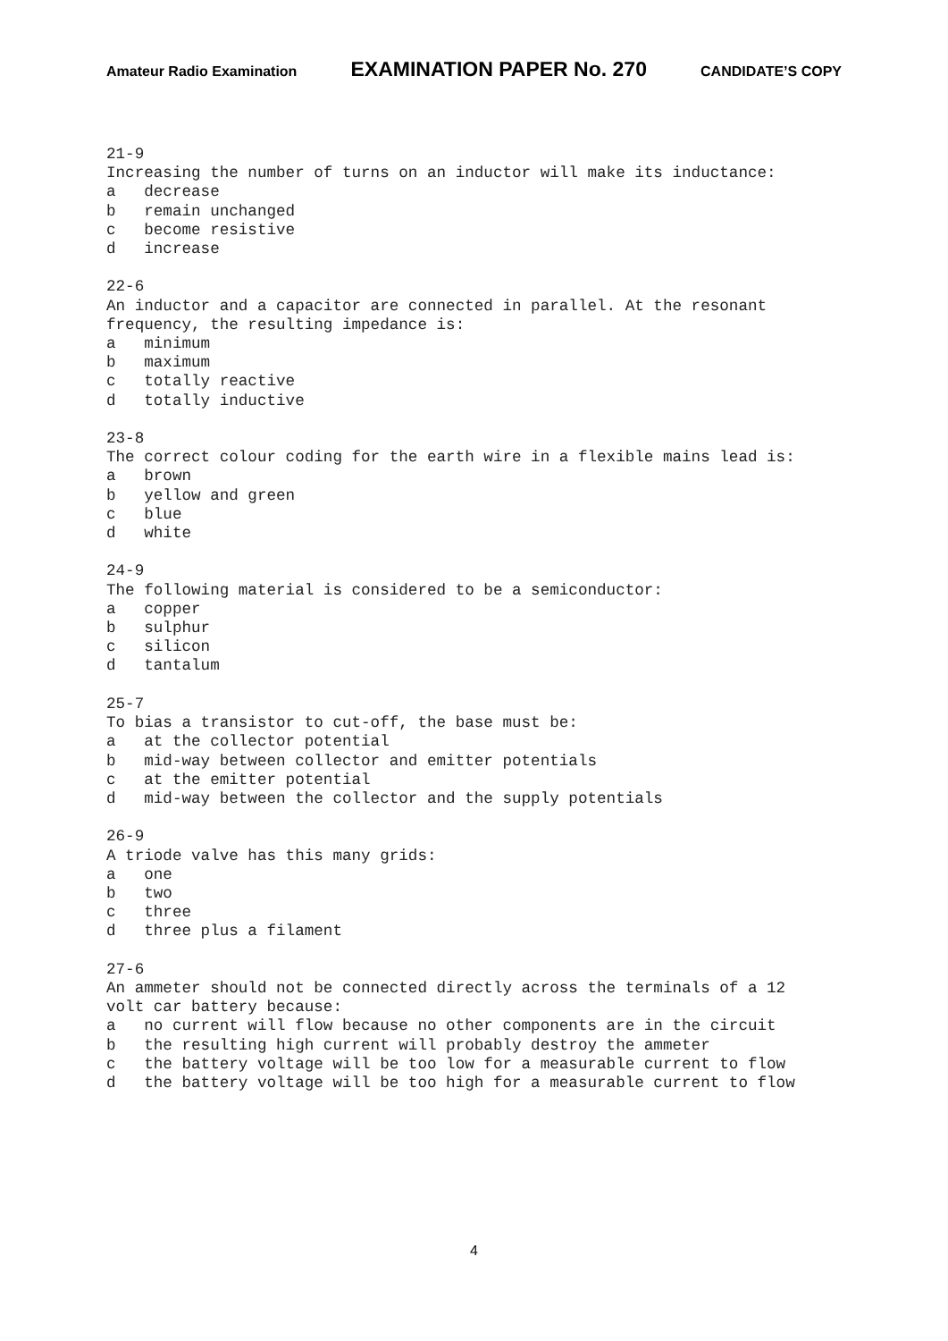Amateur Radio Examination EXAMINATION PAPER No. 270 CANDIDATE’S COPY
21-9 Increasing the number of turns on an inductor will make its inductance: a decrease b remain unchanged c become resistive d increase 22-6 An inductor and a capacitor are connected in parallel. At the resonant frequency, the resulting impedance is: a minimum b maximum c totally reactive d totally inductive 23-8 The correct colour coding for the earth wire in a flexible mains lead is: a brown b yellow and green c blue d white 24-9 The following material is considered to be a semiconductor: a copper b sulphur c silicon d tantalum 25-7 To bias a transistor to cut-off, the base must be: a at the collector potential b mid-way between collector and emitter potentials c at the emitter potential d mid-way between the collector and the supply potentials 26-9 A triode valve has this many grids: a one b two c three d three plus a filament 27-6 An ammeter should not be connected directly across the terminals of a 12 volt car battery because: a no current will flow because no other components are in the circuit b the resulting high current will probably destroy the ammeter c the battery voltage will be too low for a measurable current to flow d the battery voltage will be too high for a measurable current to flow
4